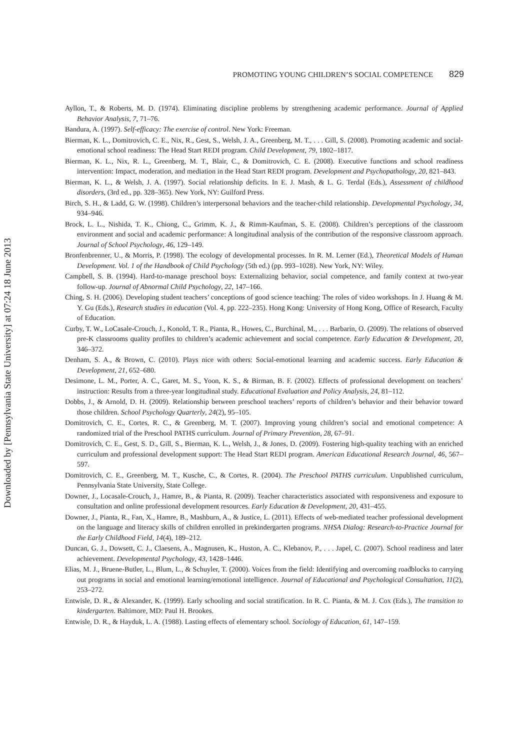Downloaded by [Pennsylvania State University] at 07:24 18 June 2013
PROMOTING YOUNG CHILDREN’S SOCIAL COMPETENCE 829
Ayllon, T., & Roberts, M. D. (1974). Eliminating discipline problems by strengthening academic performance. Journal of Applied Behavior Analysis, 7, 71–76.
Bandura, A. (1997). Self-efficacy: The exercise of control. New York: Freeman.
Bierman, K. L., Domitrovich, C. E., Nix, R., Gest, S., Welsh, J. A., Greenberg, M. T., . . . Gill, S. (2008). Promoting academic and social-emotional school readiness: The Head Start REDI program. Child Development, 79, 1802–1817.
Bierman, K. L., Nix, R. L., Greenberg, M. T., Blair, C., & Domitrovich, C. E. (2008). Executive functions and school readiness intervention: Impact, moderation, and mediation in the Head Start REDI program. Development and Psychopathology, 20, 821–843.
Bierman, K. L., & Welsh, J. A. (1997). Social relationship deficits. In E. J. Mash, & L. G. Terdal (Eds.), Assessment of childhood disorders, (3rd ed., pp. 328–365). New York, NY: Guilford Press.
Birch, S. H., & Ladd, G. W. (1998). Children’s interpersonal behaviors and the teacher-child relationship. Developmental Psychology, 34, 934–946.
Brock, L. L., Nishida, T. K., Chiong, C., Grimm, K. J., & Rimm-Kaufman, S. E. (2008). Children’s perceptions of the classroom environment and social and academic performance: A longitudinal analysis of the contribution of the responsive classroom approach. Journal of School Psychology, 46, 129–149.
Bronfenbrenner, U., & Morris, P. (1998). The ecology of developmental processes. In R. M. Lerner (Ed.), Theoretical Models of Human Development. Vol. 1 of the Handbook of Child Psychology (5th ed.) (pp. 993–1028). New York, NY: Wiley.
Campbell, S. B. (1994). Hard-to-manage preschool boys: Externalizing behavior, social competence, and family context at two-year follow-up. Journal of Abnormal Child Psychology, 22, 147–166.
Ching, S. H. (2006). Developing student teachers’ conceptions of good science teaching: The roles of video workshops. In J. Huang & M. Y. Gu (Eds.), Research studies in education (Vol. 4, pp. 222–235). Hong Kong: University of Hong Kong, Office of Research, Faculty of Education.
Curby, T. W., LoCasale-Crouch, J., Konold, T. R., Pianta, R., Howes, C., Burchinal, M., . . . Barbarin, O. (2009). The relations of observed pre-K classrooms quality profiles to children’s academic achievement and social competence. Early Education & Development, 20, 346–372.
Denham, S. A., & Brown, C. (2010). Plays nice with others: Social-emotional learning and academic success. Early Education & Development, 21, 652–680.
Desimone, L. M., Porter, A. C., Garet, M. S., Yoon, K. S., & Birman, B. F. (2002). Effects of professional development on teachers’ instruction: Results from a three-year longitudinal study. Educational Evaluation and Policy Analysis, 24, 81–112.
Dobbs, J., & Arnold, D. H. (2009). Relationship between preschool teachers’ reports of children’s behavior and their behavior toward those children. School Psychology Quarterly, 24(2), 95–105.
Domitrovich, C. E., Cortes, R. C., & Greenberg, M. T. (2007). Improving young children’s social and emotional competence: A randomized trial of the Preschool PATHS curriculum. Journal of Primary Prevention, 28, 67–91.
Domitrovich, C. E., Gest, S. D., Gill, S., Bierman, K. L., Welsh, J., & Jones, D. (2009). Fostering high-quality teaching with an enriched curriculum and professional development support: The Head Start REDI program. American Educational Research Journal, 46, 567–597.
Domitrovich, C. E., Greenberg, M. T., Kusche, C., & Cortes, R. (2004). The Preschool PATHS curriculum. Unpublished curriculum, Pennsylvania State University, State College.
Downer, J., Locasale-Crouch, J., Hamre, B., & Pianta, R. (2009). Teacher characteristics associated with responsiveness and exposure to consultation and online professional development resources. Early Education & Development, 20, 431–455.
Downer, J., Pianta, R., Fan, X., Hamre, B., Mashburn, A., & Justice, L. (2011). Effects of web-mediated teacher professional development on the language and literacy skills of children enrolled in prekindergarten programs. NHSA Dialog: Research-to-Practice Journal for the Early Childhood Field, 14(4), 189–212.
Duncan, G. J., Dowsett, C. J., Claesens, A., Magnusen, K., Huston, A. C., Klebanov, P., . . . Japel, C. (2007). School readiness and later achievement. Developmental Psychology, 43, 1428–1446.
Elias, M. J., Bruene-Butler, L., Blum, L., & Schuyler, T. (2000). Voices from the field: Identifying and overcoming roadblocks to carrying out programs in social and emotional learning/emotional intelligence. Journal of Educational and Psychological Consultation, 11(2), 253–272.
Entwisle, D. R., & Alexander, K. (1999). Early schooling and social stratification. In R. C. Pianta, & M. J. Cox (Eds.), The transition to kindergarten. Baltimore, MD: Paul H. Brookes.
Entwisle, D. R., & Hayduk, L. A. (1988). Lasting effects of elementary school. Sociology of Education, 61, 147–159.